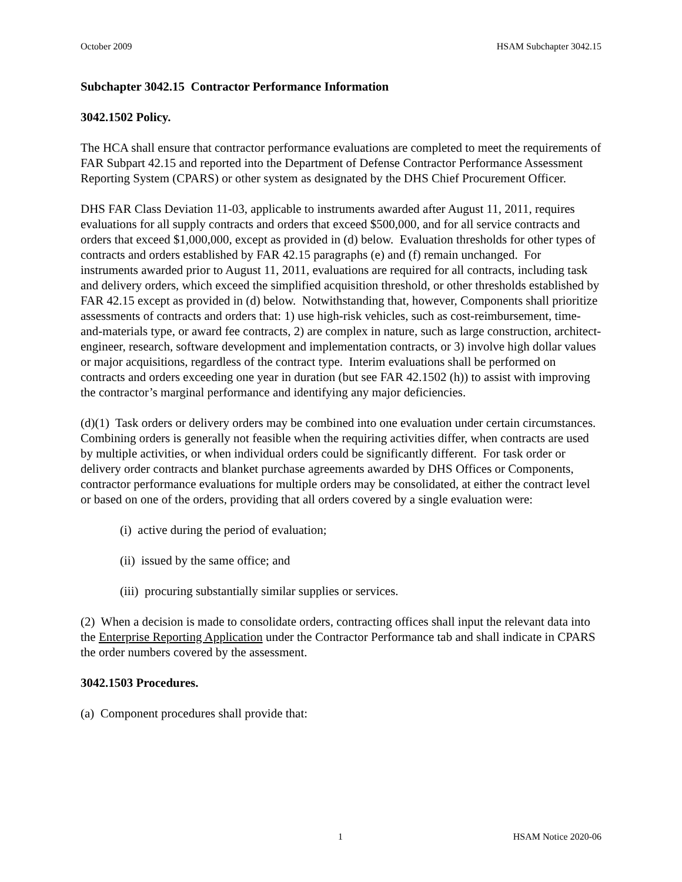October 2009 HSAM Subchapter 3042.15
Subchapter 3042.15 Contractor Performance Information
3042.1502 Policy.
The HCA shall ensure that contractor performance evaluations are completed to meet the requirements of FAR Subpart 42.15 and reported into the Department of Defense Contractor Performance Assessment Reporting System (CPARS) or other system as designated by the DHS Chief Procurement Officer.
DHS FAR Class Deviation 11-03, applicable to instruments awarded after August 11, 2011, requires evaluations for all supply contracts and orders that exceed $500,000, and for all service contracts and orders that exceed $1,000,000, except as provided in (d) below. Evaluation thresholds for other types of contracts and orders established by FAR 42.15 paragraphs (e) and (f) remain unchanged. For instruments awarded prior to August 11, 2011, evaluations are required for all contracts, including task and delivery orders, which exceed the simplified acquisition threshold, or other thresholds established by FAR 42.15 except as provided in (d) below. Notwithstanding that, however, Components shall prioritize assessments of contracts and orders that: 1) use high-risk vehicles, such as cost-reimbursement, time-and-materials type, or award fee contracts, 2) are complex in nature, such as large construction, architect-engineer, research, software development and implementation contracts, or 3) involve high dollar values or major acquisitions, regardless of the contract type. Interim evaluations shall be performed on contracts and orders exceeding one year in duration (but see FAR 42.1502 (h)) to assist with improving the contractor’s marginal performance and identifying any major deficiencies.
(d)(1) Task orders or delivery orders may be combined into one evaluation under certain circumstances. Combining orders is generally not feasible when the requiring activities differ, when contracts are used by multiple activities, or when individual orders could be significantly different. For task order or delivery order contracts and blanket purchase agreements awarded by DHS Offices or Components, contractor performance evaluations for multiple orders may be consolidated, at either the contract level or based on one of the orders, providing that all orders covered by a single evaluation were:
(i) active during the period of evaluation;
(ii) issued by the same office; and
(iii) procuring substantially similar supplies or services.
(2) When a decision is made to consolidate orders, contracting offices shall input the relevant data into the Enterprise Reporting Application under the Contractor Performance tab and shall indicate in CPARS the order numbers covered by the assessment.
3042.1503 Procedures.
(a) Component procedures shall provide that:
1 HSAM Notice 2020-06